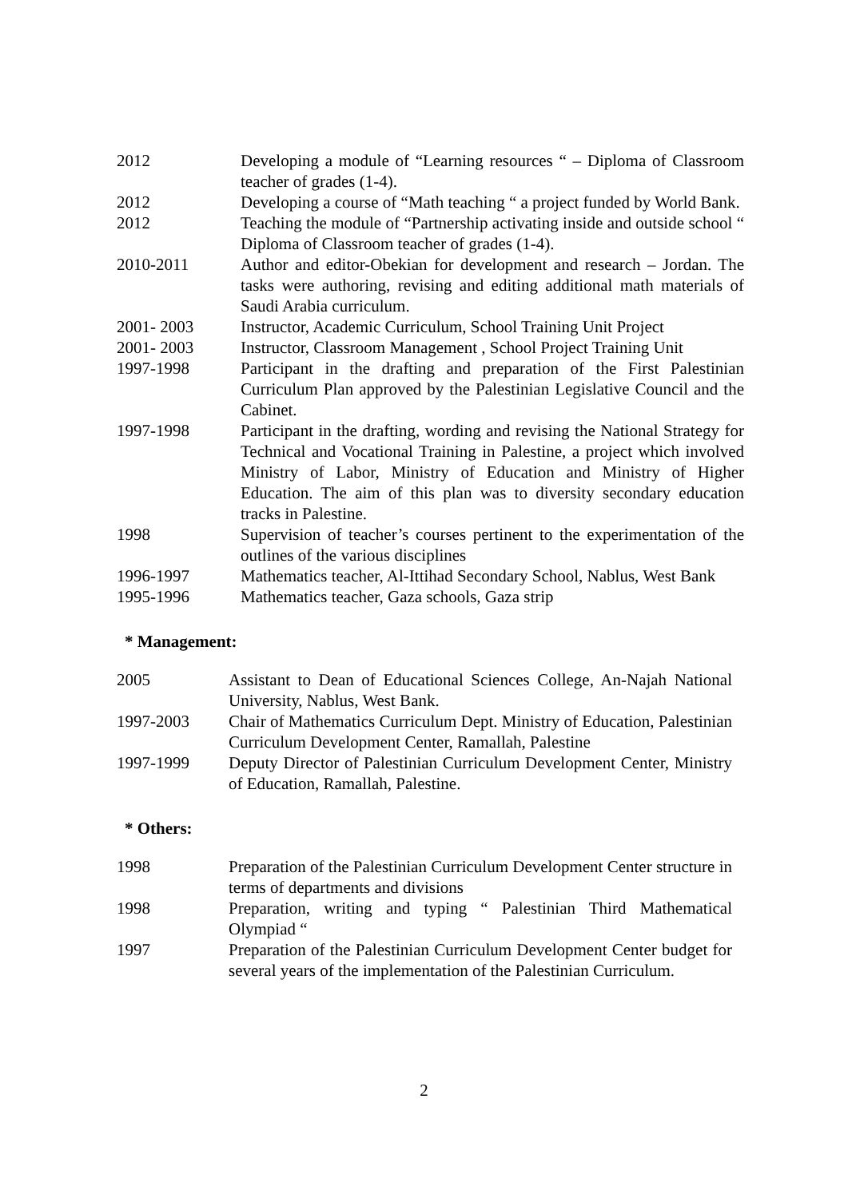| 2012 | Developing a module of “Learning resources “ – Diploma of Classroom teacher of grades (1-4). |
| 2012 | Developing a course of “Math teaching “ a project funded by World Bank. |
| 2012 | Teaching the module of “Partnership activating inside and outside school “ Diploma of Classroom teacher of grades (1-4). |
| 2010-2011 | Author and editor-Obekian for development and research – Jordan. The tasks were authoring, revising and editing additional math materials of Saudi Arabia curriculum. |
| 2001- 2003 | Instructor, Academic Curriculum, School Training Unit Project |
| 2001- 2003 | Instructor, Classroom Management , School Project Training Unit |
| 1997-1998 | Participant in the drafting and preparation of the First Palestinian Curriculum Plan approved by the Palestinian Legislative Council and the Cabinet. |
| 1997-1998 | Participant in the drafting, wording and revising the National Strategy for Technical and Vocational Training in Palestine, a project which involved Ministry of Labor, Ministry of Education and Ministry of Higher Education. The aim of this plan was to diversity secondary education tracks in Palestine. |
| 1998 | Supervision of teacher’s courses pertinent to the experimentation of the outlines of the various disciplines |
| 1996-1997 | Mathematics teacher, Al-Ittihad Secondary School, Nablus, West Bank |
| 1995-1996 | Mathematics teacher, Gaza schools, Gaza strip |
* Management:
| 2005 | Assistant to Dean of Educational Sciences College, An-Najah National University, Nablus, West Bank. |
| 1997-2003 | Chair of Mathematics Curriculum Dept. Ministry of Education, Palestinian Curriculum Development Center, Ramallah, Palestine |
| 1997-1999 | Deputy Director of Palestinian Curriculum Development Center, Ministry of Education, Ramallah, Palestine. |
* Others:
| 1998 | Preparation of the Palestinian Curriculum Development Center structure in terms of departments and divisions |
| 1998 | Preparation, writing and typing “ Palestinian Third Mathematical Olympiad “ |
| 1997 | Preparation of the Palestinian Curriculum Development Center budget for several years of the implementation of the Palestinian Curriculum. |
2